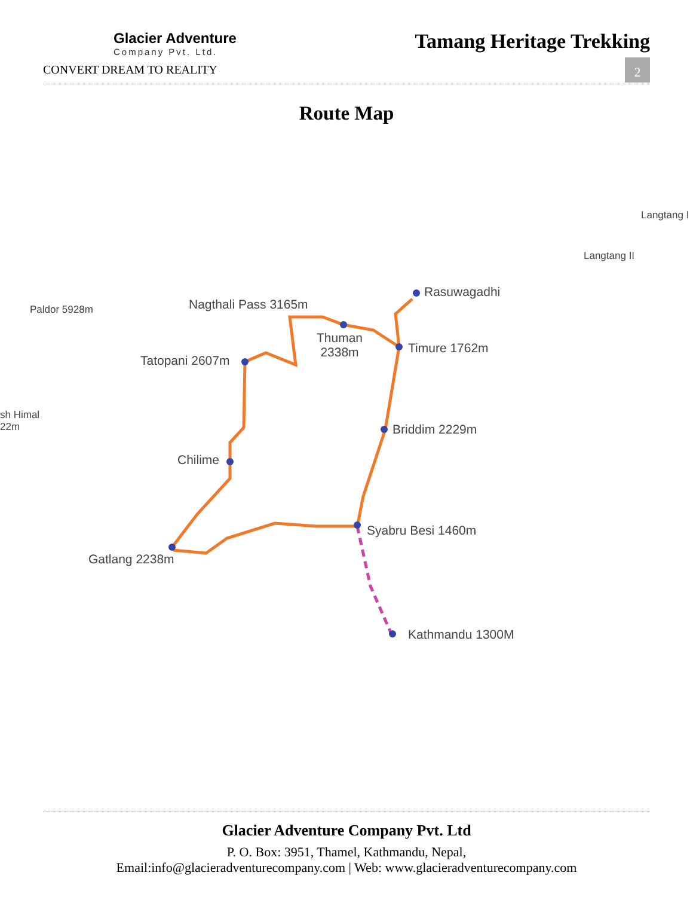Glacier Adventure
Company Pvt. Ltd.
CONVERT DREAM TO REALITY
Tamang Heritage Trekking
2
Route Map
Langtang I
Langtang II
Paldor 5928m
sh Himal
22m
Rasuwagadhi
Nagthali Pass 3165m
Thuman
2338m
Timure 1762m
Tatopani 2607m
Briddim 2229m
Chilime
Syabru Besi 1460m
Gatlang 2238m
Kathmandu 1300M
Glacier Adventure Company Pvt. Ltd
P. O. Box: 3951, Thamel, Kathmandu, Nepal,
Email:info@glacieradventurecompany.com | Web: www.glacieradventurecompany.com